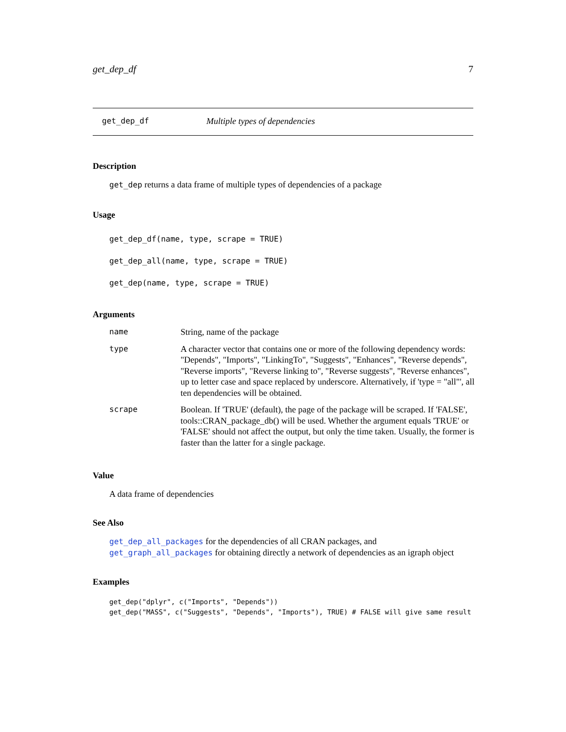get_dep_df 7
get_dep_df Multiple types of dependencies
Description
get_dep returns a data frame of multiple types of dependencies of a package
Usage
get_dep_df(name, type, scrape = TRUE)
get_dep_all(name, type, scrape = TRUE)
get_dep(name, type, scrape = TRUE)
Arguments
| name | String, name of the package |
| type | A character vector that contains one or more of the following dependency words: "Depends", "Imports", "LinkingTo", "Suggests", "Enhances", "Reverse depends", "Reverse imports", "Reverse linking to", "Reverse suggests", "Reverse enhances", up to letter case and space replaced by underscore. Alternatively, if 'type = "all"', all ten dependencies will be obtained. |
| scrape | Boolean. If 'TRUE' (default), the page of the package will be scraped. If 'FALSE', tools::CRAN_package_db() will be used. Whether the argument equals 'TRUE' or 'FALSE' should not affect the output, but only the time taken. Usually, the former is faster than the latter for a single package. |
Value
A data frame of dependencies
See Also
get_dep_all_packages for the dependencies of all CRAN packages, and get_graph_all_packages for obtaining directly a network of dependencies as an igraph object
Examples
get_dep("dplyr", c("Imports", "Depends"))
get_dep("MASS", c("Suggests", "Depends", "Imports"), TRUE) # FALSE will give same result